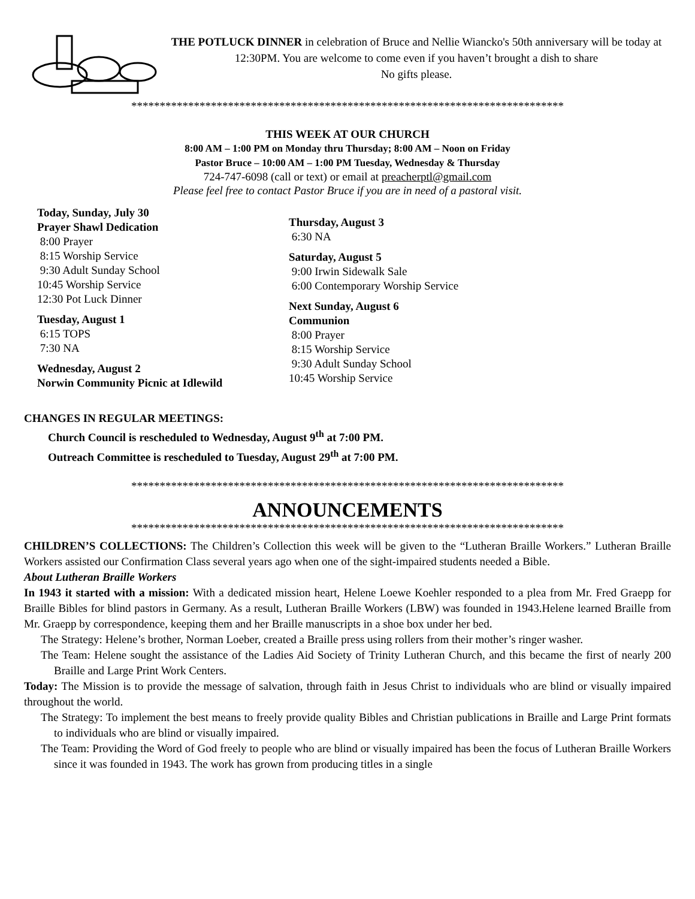THE POTLUCK DINNER in celebration of Bruce and Nellie Wiancko's 50th anniversary will be today at 12:30PM. You are welcome to come even if you haven’t brought a dish to share
No gifts please.
****************************************************************************
THIS WEEK AT OUR CHURCH
8:00 AM – 1:00 PM on Monday thru Thursday; 8:00 AM – Noon on Friday
Pastor Bruce – 10:00 AM – 1:00 PM Tuesday, Wednesday & Thursday
724-747-6098 (call or text) or email at preacherptl@gmail.com
Please feel free to contact Pastor Bruce if you are in need of a pastoral visit.
Today, Sunday, July 30
Prayer Shawl Dedication
8:00 Prayer
8:15 Worship Service
9:30 Adult Sunday School
10:45 Worship Service
12:30 Pot Luck Dinner
Tuesday, August 1
6:15 TOPS
7:30 NA
Wednesday, August 2
Norwin Community Picnic at Idlewild
Thursday, August 3
6:30 NA
Saturday, August 5
9:00 Irwin Sidewalk Sale
6:00 Contemporary Worship Service
Next Sunday, August 6
Communion
8:00 Prayer
8:15 Worship Service
9:30 Adult Sunday School
10:45 Worship Service
CHANGES IN REGULAR MEETINGS:
Church Council is rescheduled to Wednesday, August 9<sup>th</sup> at 7:00 PM.
Outreach Committee is rescheduled to Tuesday, August 29<sup>th</sup> at 7:00 PM.
****************************************************************************
ANNOUNCEMENTS
****************************************************************************
CHILDREN’S COLLECTIONS: The Children’s Collection this week will be given to the “Lutheran Braille Workers.” Lutheran Braille Workers assisted our Confirmation Class several years ago when one of the sight-impaired students needed a Bible.
About Lutheran Braille Workers
In 1943 it started with a mission: With a dedicated mission heart, Helene Loewe Koehler responded to a plea from Mr. Fred Graepp for Braille Bibles for blind pastors in Germany. As a result, Lutheran Braille Workers (LBW) was founded in 1943.Helene learned Braille from Mr. Graepp by correspondence, keeping them and her Braille manuscripts in a shoe box under her bed.
The Strategy: Helene’s brother, Norman Loeber, created a Braille press using rollers from their mother’s ringer washer.
The Team: Helene sought the assistance of the Ladies Aid Society of Trinity Lutheran Church, and this became the first of nearly 200 Braille and Large Print Work Centers.
Today: The Mission is to provide the message of salvation, through faith in Jesus Christ to individuals who are blind or visually impaired throughout the world.
The Strategy: To implement the best means to freely provide quality Bibles and Christian publications in Braille and Large Print formats to individuals who are blind or visually impaired.
The Team: Providing the Word of God freely to people who are blind or visually impaired has been the focus of Lutheran Braille Workers since it was founded in 1943. The work has grown from producing titles in a single